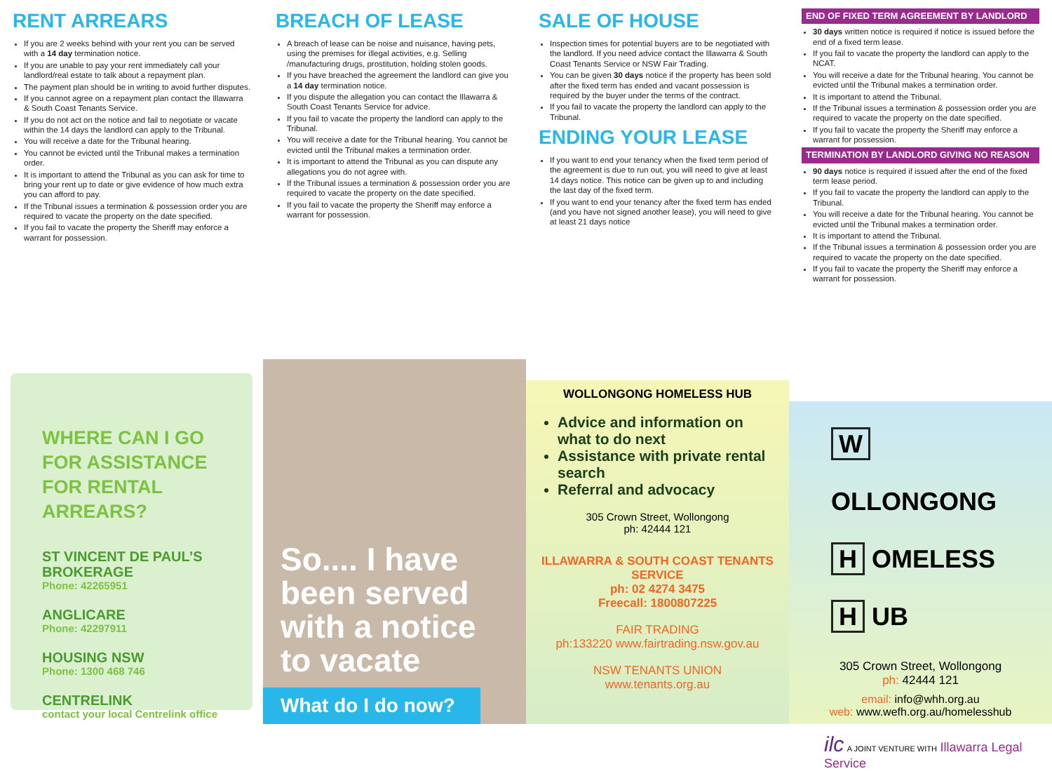RENT ARREARS
If you are 2 weeks behind with your rent you can be served with a 14 day termination notice.
If you are unable to pay your rent immediately call your landlord/real estate to talk about a repayment plan.
The payment plan should be in writing to avoid further disputes.
If you cannot agree on a repayment plan contact the Illawarra & South Coast Tenants Service.
If you do not act on the notice and fail to negotiate or vacate within the 14 days the landlord can apply to the Tribunal.
You will receive a date for the Tribunal hearing.
You cannot be evicted until the Tribunal makes a termination order.
It is important to attend the Tribunal as you can ask for time to bring your rent up to date or give evidence of how much extra you can afford to pay.
If the Tribunal issues a termination & possession order you are required to vacate the property on the date specified.
If you fail to vacate the property the Sheriff may enforce a warrant for possession.
BREACH OF LEASE
A breach of lease can be noise and nuisance, having pets, using the premises for illegal activities, e.g. Selling /manufacturing drugs, prostitution, holding stolen goods.
If you have breached the agreement the landlord can give you a 14 day termination notice.
If you dispute the allegation you can contact the Illawarra & South Coast Tenants Service for advice.
If you fail to vacate the property the landlord can apply to the Tribunal.
You will receive a date for the Tribunal hearing. You cannot be evicted until the Tribunal makes a termination order.
It is important to attend the Tribunal as you can dispute any allegations you do not agree with.
If the Tribunal issues a termination & possession order you are required to vacate the property on the date specified.
If you fail to vacate the property the Sheriff may enforce a warrant for possession.
SALE OF HOUSE
Inspection times for potential buyers are to be negotiated with the landlord. If you need advice contact the Illawarra & South Coast Tenants Service or NSW Fair Trading.
You can be given 30 days notice if the property has been sold after the fixed term has ended and vacant possession is required by the buyer under the terms of the contract.
If you fail to vacate the property the landlord can apply to the Tribunal.
ENDING YOUR LEASE
If you want to end your tenancy when the fixed term period of the agreement is due to run out, you will need to give at least 14 days notice. This notice can be given up to and including the last day of the fixed term.
If you want to end your tenancy after the fixed term has ended (and you have not signed another lease), you will need to give at least 21 days notice
END OF FIXED TERM AGREEMENT BY LANDLORD
30 days written notice is required if notice is issued before the end of a fixed term lease.
If you fail to vacate the property the landlord can apply to the NCAT.
You will receive a date for the Tribunal hearing. You cannot be evicted until the Tribunal makes a termination order.
It is important to attend the Tribunal.
If the Tribunal issues a termination & possession order you are required to vacate the property on the date specified.
If you fail to vacate the property the Sheriff may enforce a warrant for possession.
TERMINATION BY LANDLORD GIVING NO REASON
90 days notice is required if issued after the end of the fixed term lease period.
If you fail to vacate the property the landlord can apply to the Tribunal.
You will receive a date for the Tribunal hearing. You cannot be evicted until the Tribunal makes a termination order.
It is important to attend the Tribunal.
If the Tribunal issues a termination & possession order you are required to vacate the property on the date specified.
If you fail to vacate the property the Sheriff may enforce a warrant for possession.
WHERE CAN I GO FOR ASSISTANCE FOR RENTAL ARREARS?
ST VINCENT DE PAUL’S BROKERAGE
Phone: 42265951
ANGLICARE
Phone: 42297911
HOUSING NSW
Phone: 1300 468 746
CENTRELINK
contact your local Centrelink office
So.... I have been served with a notice to vacate
What do I do now?
WOLLONGONG HOMELESS HUB
Advice and information on what to do next
Assistance with private rental search
Referral and advocacy
305 Crown Street, Wollongong
ph: 42444 121
ILLAWARRA & SOUTH COAST TENANTS SERVICE
ph: 02 4274 3475
Freecall: 1800807225
FAIR TRADING
ph:133220 www.fairtrading.nsw.gov.au
NSW TENANTS UNION
www.tenants.org.au
W OLLONGONG
H OMELESS
H UB
305 Crown Street, Wollongong
ph: 42444 121
email: info@whh.org.au
web: www.wefh.org.au/homelesshub
ilc A JOINT VENTURE WITH Illawarra Legal Service